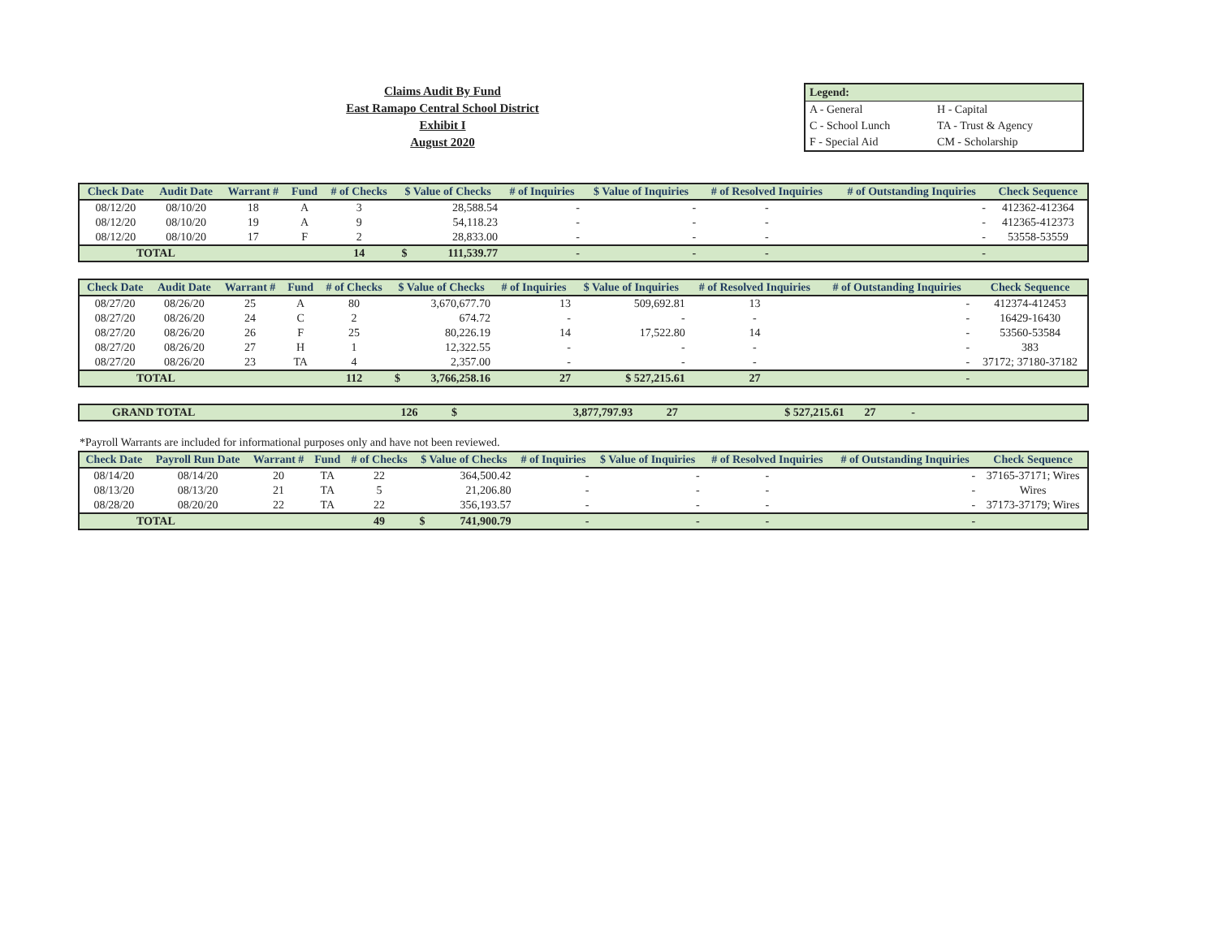Claims Audit By Fund
East Ramapo Central School District
Exhibit I
August 2020
| Legend: | |
| A - General | H - Capital |
| C - School Lunch | TA - Trust & Agency |
| F - Special Aid | CM - Scholarship |
| Check Date | Audit Date | Warrant # | Fund | # of Checks | $ Value of Checks | | # of Inquiries | $ Value of Inquiries | # of Resolved Inquiries | # of Outstanding Inquiries | Check Sequence |
| --- | --- | --- | --- | --- | --- | --- | --- | --- | --- | --- | --- |
| 08/12/20 | 08/10/20 | 18 | A | 3 | | 28,588.54 | - | - | - | - | 412362-412364 |
| 08/12/20 | 08/10/20 | 19 | A | 9 | | 54,118.23 | - | - | - | - | 412365-412373 |
| 08/12/20 | 08/10/20 | 17 | F | 2 | | 28,833.00 | - | - | - | - | 53558-53559 |
| TOTAL | | | | 14 | $ | 111,539.77 | - | - | - | - | |
| Check Date | Audit Date | Warrant # | Fund | # of Checks | $ Value of Checks | | # of Inquiries | $ Value of Inquiries | # of Resolved Inquiries | # of Outstanding Inquiries | Check Sequence |
| --- | --- | --- | --- | --- | --- | --- | --- | --- | --- | --- | --- |
| 08/27/20 | 08/26/20 | 25 | A | 80 | | 3,670,677.70 | 13 | 509,692.81 | 13 | - | 412374-412453 |
| 08/27/20 | 08/26/20 | 24 | C | 2 | | 674.72 | - | - | - | - | 16429-16430 |
| 08/27/20 | 08/26/20 | 26 | F | 25 | | 80,226.19 | 14 | 17,522.80 | 14 | - | 53560-53584 |
| 08/27/20 | 08/26/20 | 27 | H | 1 | | 12,322.55 | - | - | - | - | 383 |
| 08/27/20 | 08/26/20 | 23 | TA | 4 | | 2,357.00 | - | - | - | - | 37172; 37180-37182 |
| TOTAL | | | | 112 | $ | 3,766,258.16 | 27 | $ 527,215.61 | 27 | - | |
| GRAND TOTAL | 126 | $ | 3,877,797.93 | 27 | $ 527,215.61 | 27 | - | |
*Payroll Warrants are included for informational purposes only and have not been reviewed.
| Check Date | Payroll Run Date | Warrant # | Fund | # of Checks | $ Value of Checks | | # of Inquiries | $ Value of Inquiries | # of Resolved Inquiries | # of Outstanding Inquiries | Check Sequence |
| --- | --- | --- | --- | --- | --- | --- | --- | --- | --- | --- | --- |
| 08/14/20 | 08/14/20 | 20 | TA | 22 | | 364,500.42 | - | - | - | - | 37165-37171; Wires |
| 08/13/20 | 08/13/20 | 21 | TA | 5 | | 21,206.80 | - | - | - | - | Wires |
| 08/28/20 | 08/20/20 | 22 | TA | 22 | | 356,193.57 | - | - | - | - | 37173-37179; Wires |
| TOTAL | | | | 49 | $ | 741,900.79 | - | - | - | - | |